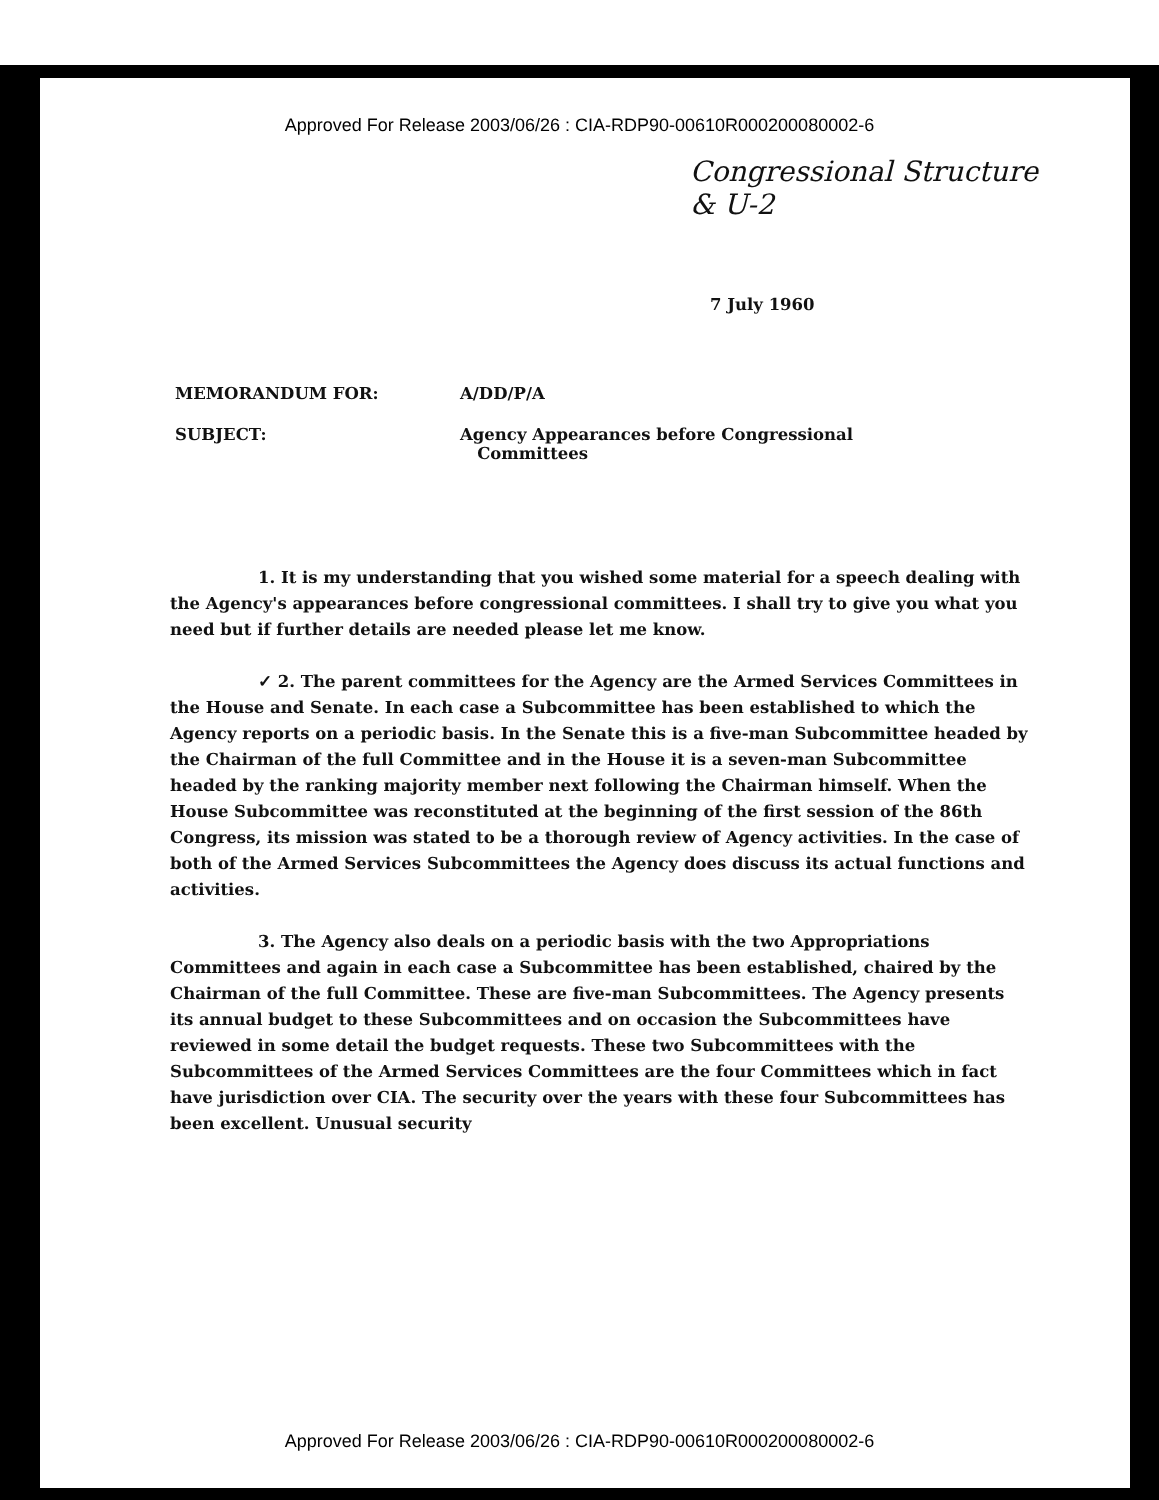Approved For Release 2003/06/26 : CIA-RDP90-00610R000200080002-6
Congressional Structure
& U-2
7 July 1960
MEMORANDUM FOR: A/DD/P/A
SUBJECT: Agency Appearances before Congressional
Committees
1. It is my understanding that you wished some material for a speech dealing with the Agency's appearances before congressional committees. I shall try to give you what you need but if further details are needed please let me know.
✓ 2. The parent committees for the Agency are the Armed Services Committees in the House and Senate. In each case a Subcommittee has been established to which the Agency reports on a periodic basis. In the Senate this is a five-man Subcommittee headed by the Chairman of the full Committee and in the House it is a seven-man Subcommittee headed by the ranking majority member next following the Chairman himself. When the House Subcommittee was reconstituted at the beginning of the first session of the 86th Congress, its mission was stated to be a thorough review of Agency activities. In the case of both of the Armed Services Subcommittees the Agency does discuss its actual functions and activities.
3. The Agency also deals on a periodic basis with the two Appropriations Committees and again in each case a Subcommittee has been established, chaired by the Chairman of the full Committee. These are five-man Subcommittees. The Agency presents its annual budget to these Subcommittees and on occasion the Subcommittees have reviewed in some detail the budget requests. These two Subcommittees with the Subcommittees of the Armed Services Committees are the four Committees which in fact have jurisdiction over CIA. The security over the years with these four Subcommittees has been excellent. Unusual security
Approved For Release 2003/06/26 : CIA-RDP90-00610R000200080002-6